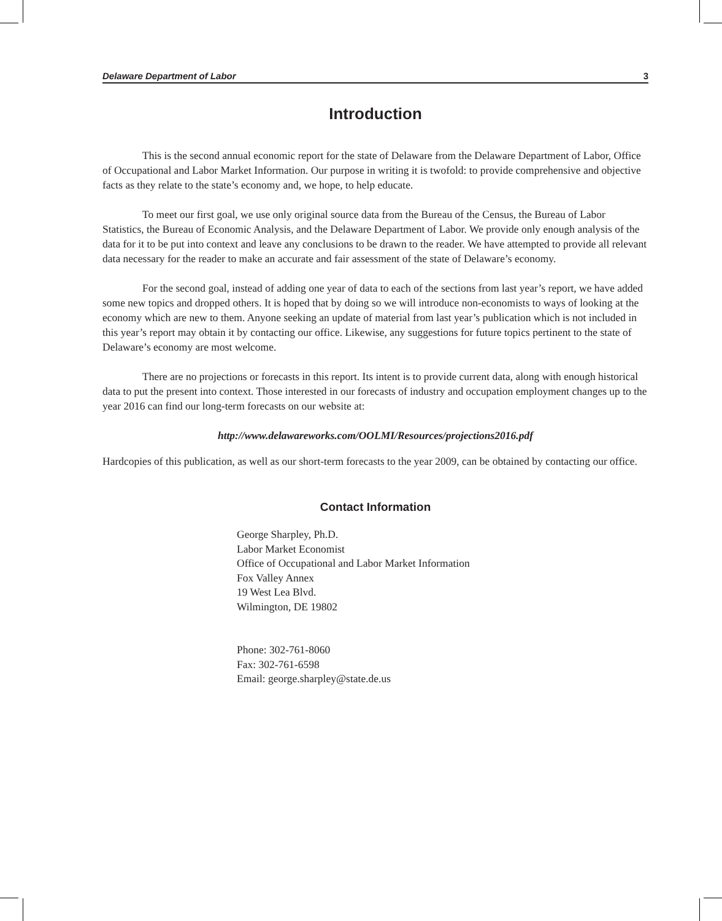Delaware Department of Labor 3
Introduction
This is the second annual economic report for the state of Delaware from the Delaware Department of Labor, Office of Occupational and Labor Market Information. Our purpose in writing it is twofold: to provide comprehensive and objective facts as they relate to the state’s economy and, we hope, to help educate.
To meet our first goal, we use only original source data from the Bureau of the Census, the Bureau of Labor Statistics, the Bureau of Economic Analysis, and the Delaware Department of Labor. We provide only enough analysis of the data for it to be put into context and leave any conclusions to be drawn to the reader. We have attempted to provide all relevant data necessary for the reader to make an accurate and fair assessment of the state of Delaware’s economy.
For the second goal, instead of adding one year of data to each of the sections from last year’s report, we have added some new topics and dropped others. It is hoped that by doing so we will introduce non-economists to ways of looking at the economy which are new to them. Anyone seeking an update of material from last year’s publication which is not included in this year’s report may obtain it by contacting our office. Likewise, any suggestions for future topics pertinent to the state of Delaware’s economy are most welcome.
There are no projections or forecasts in this report. Its intent is to provide current data, along with enough historical data to put the present into context. Those interested in our forecasts of industry and occupation employment changes up to the year 2016 can find our long-term forecasts on our website at:
http://www.delawareworks.com/OOLMI/Resources/projections2016.pdf
Hardcopies of this publication, as well as our short-term forecasts to the year 2009, can be obtained by contacting our office.
Contact Information
George Sharpley, Ph.D.
Labor Market Economist
Office of Occupational and Labor Market Information
Fox Valley Annex
19 West Lea Blvd.
Wilmington, DE 19802
Phone: 302-761-8060
Fax: 302-761-6598
Email: george.sharpley@state.de.us